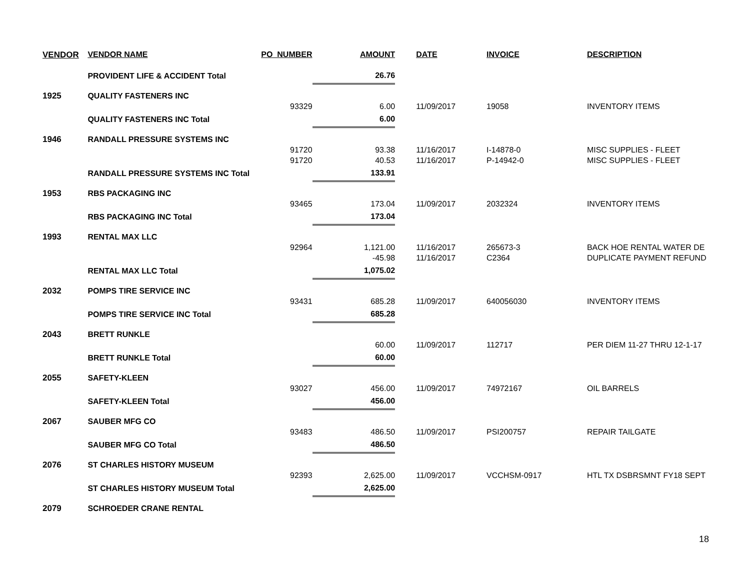| VENDOR | VENDOR NAME | PO_NUMBER | AMOUNT | DATE | INVOICE | DESCRIPTION |
| --- | --- | --- | --- | --- | --- | --- |
| | PROVIDENT LIFE & ACCIDENT Total | | 26.76 | | | |
| 1925 | QUALITY FASTENERS INC | | | | | |
| | | 93329 | 6.00 | 11/09/2017 | 19058 | INVENTORY ITEMS |
| | QUALITY FASTENERS INC Total | | 6.00 | | | |
| 1946 | RANDALL PRESSURE SYSTEMS INC | | | | | |
| | | 91720 | 93.38 | 11/16/2017 | I-14878-0 | MISC SUPPLIES - FLEET |
| | | 91720 | 40.53 | 11/16/2017 | P-14942-0 | MISC SUPPLIES - FLEET |
| | RANDALL PRESSURE SYSTEMS INC Total | | 133.91 | | | |
| 1953 | RBS PACKAGING INC | | | | | |
| | | 93465 | 173.04 | 11/09/2017 | 2032324 | INVENTORY ITEMS |
| | RBS PACKAGING INC Total | | 173.04 | | | |
| 1993 | RENTAL MAX LLC | | | | | |
| | | 92964 | 1,121.00 | 11/16/2017 | 265673-3 | BACK HOE RENTAL WATER DE |
| | | | -45.98 | 11/16/2017 | C2364 | DUPLICATE PAYMENT REFUND |
| | RENTAL MAX LLC Total | | 1,075.02 | | | |
| 2032 | POMPS TIRE SERVICE INC | | | | | |
| | | 93431 | 685.28 | 11/09/2017 | 640056030 | INVENTORY ITEMS |
| | POMPS TIRE SERVICE INC Total | | 685.28 | | | |
| 2043 | BRETT RUNKLE | | | | | |
| | | | 60.00 | 11/09/2017 | 112717 | PER DIEM 11-27 THRU 12-1-17 |
| | BRETT RUNKLE Total | | 60.00 | | | |
| 2055 | SAFETY-KLEEN | | | | | |
| | | 93027 | 456.00 | 11/09/2017 | 74972167 | OIL BARRELS |
| | SAFETY-KLEEN Total | | 456.00 | | | |
| 2067 | SAUBER MFG CO | | | | | |
| | | 93483 | 486.50 | 11/09/2017 | PSI200757 | REPAIR TAILGATE |
| | SAUBER MFG CO Total | | 486.50 | | | |
| 2076 | ST CHARLES HISTORY MUSEUM | | | | | |
| | | 92393 | 2,625.00 | 11/09/2017 | VCCHSM-0917 | HTL TX DSBRSMNT FY18 SEPT |
| | ST CHARLES HISTORY MUSEUM Total | | 2,625.00 | | | |
| 2079 | SCHROEDER CRANE RENTAL | | | | | |
18